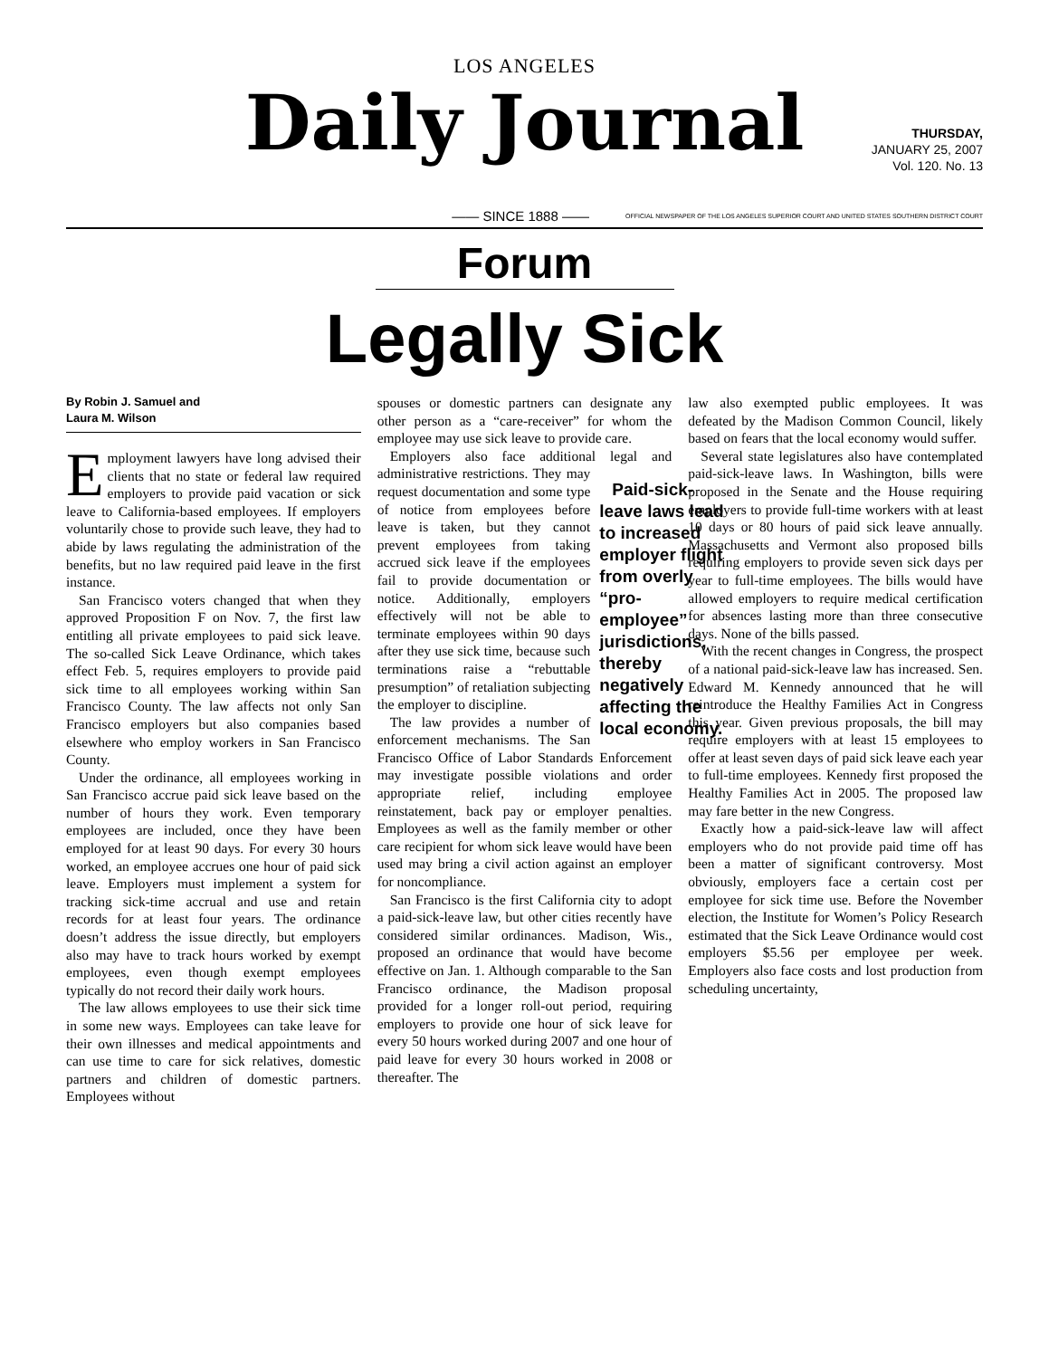LOS ANGELES
Daily Journal
THURSDAY,
JANUARY 25, 2007
Vol. 120. No. 13
—— SINCE 1888 —— OFFICIAL NEWSPAPER OF THE LOS ANGELES SUPERIOR COURT AND UNITED STATES SOUTHERN DISTRICT COURT
Forum
Legally Sick
By Robin J. Samuel and
Laura M. Wilson
Employment lawyers have long advised their clients that no state or federal law required employers to provide paid vacation or sick leave to California-based employees. If employers voluntarily chose to provide such leave, they had to abide by laws regulating the administration of the benefits, but no law required paid leave in the first instance.
San Francisco voters changed that when they approved Proposition F on Nov. 7, the first law entitling all private employees to paid sick leave. The so-called Sick Leave Ordinance, which takes effect Feb. 5, requires employers to provide paid sick time to all employees working within San Francisco County. The law affects not only San Francisco employers but also companies based elsewhere who employ workers in San Francisco County.
Under the ordinance, all employees working in San Francisco accrue paid sick leave based on the number of hours they work. Even temporary employees are included, once they have been employed for at least 90 days. For every 30 hours worked, an employee accrues one hour of paid sick leave. Employers must implement a system for tracking sick-time accrual and use and retain records for at least four years. The ordinance doesn’t address the issue directly, but employers also may have to track hours worked by exempt employees, even though exempt employees typically do not record their daily work hours.
The law allows employees to use their sick time in some new ways. Employees can take leave for their own illnesses and medical appointments and can use time to care for sick relatives, domestic partners and children of domestic partners. Employees without
spouses or domestic partners can designate any other person as a “care-receiver” for whom the employee may use sick leave to provide care.
Employers also face additional legal and administrative restrictions. They may Paid-sick-leave laws lead to increased employer flight from overly “pro-employee” jurisdictions, thereby negatively affecting the local economy. request documentation and some type of notice from employees before leave is taken, but they cannot prevent employees from taking accrued sick leave if the employees fail to provide documentation or notice. Additionally, employers effectively will not be able to terminate employees within 90 days after they use sick time, because such terminations raise a “rebuttable presumption” of retaliation subjecting the employer to discipline.
The law provides a number of enforcement mechanisms. The San Francisco Office of Labor Standards Enforcement may investigate possible violations and order appropriate relief, including employee reinstatement, back pay or employer penalties. Employees as well as the family member or other care recipient for whom sick leave would have been used may bring a civil action against an employer for noncompliance.
San Francisco is the first California city to adopt a paid-sick-leave law, but other cities recently have considered similar ordinances. Madison, Wis., proposed an ordinance that would have become effective on Jan. 1. Although comparable to the San Francisco ordinance, the Madison proposal provided for a longer roll-out period, requiring employers to provide one hour of sick leave for every 50 hours worked during 2007 and one hour of paid leave for every 30 hours worked in 2008 or thereafter. The
law also exempted public employees. It was defeated by the Madison Common Council, likely based on fears that the local economy would suffer.
Several state legislatures also have contemplated paid-sick-leave laws. In Washington, bills were proposed in the Senate and the House requiring employers to provide full-time workers with at least 10 days or 80 hours of paid sick leave annually. Massachusetts and Vermont also proposed bills requiring employers to provide seven sick days per year to full-time employees. The bills would have allowed employers to require medical certification for absences lasting more than three consecutive days. None of the bills passed.
With the recent changes in Congress, the prospect of a national paid-sick-leave law has increased. Sen. Edward M. Kennedy announced that he will reintroduce the Healthy Families Act in Congress this year. Given previous proposals, the bill may require employers with at least 15 employees to offer at least seven days of paid sick leave each year to full-time employees. Kennedy first proposed the Healthy Families Act in 2005. The proposed law may fare better in the new Congress.
Exactly how a paid-sick-leave law will affect employers who do not provide paid time off has been a matter of significant controversy. Most obviously, employers face a certain cost per employee for sick time use. Before the November election, the Institute for Women’s Policy Research estimated that the Sick Leave Ordinance would cost employers $5.56 per employee per week. Employers also face costs and lost production from scheduling uncertainty,